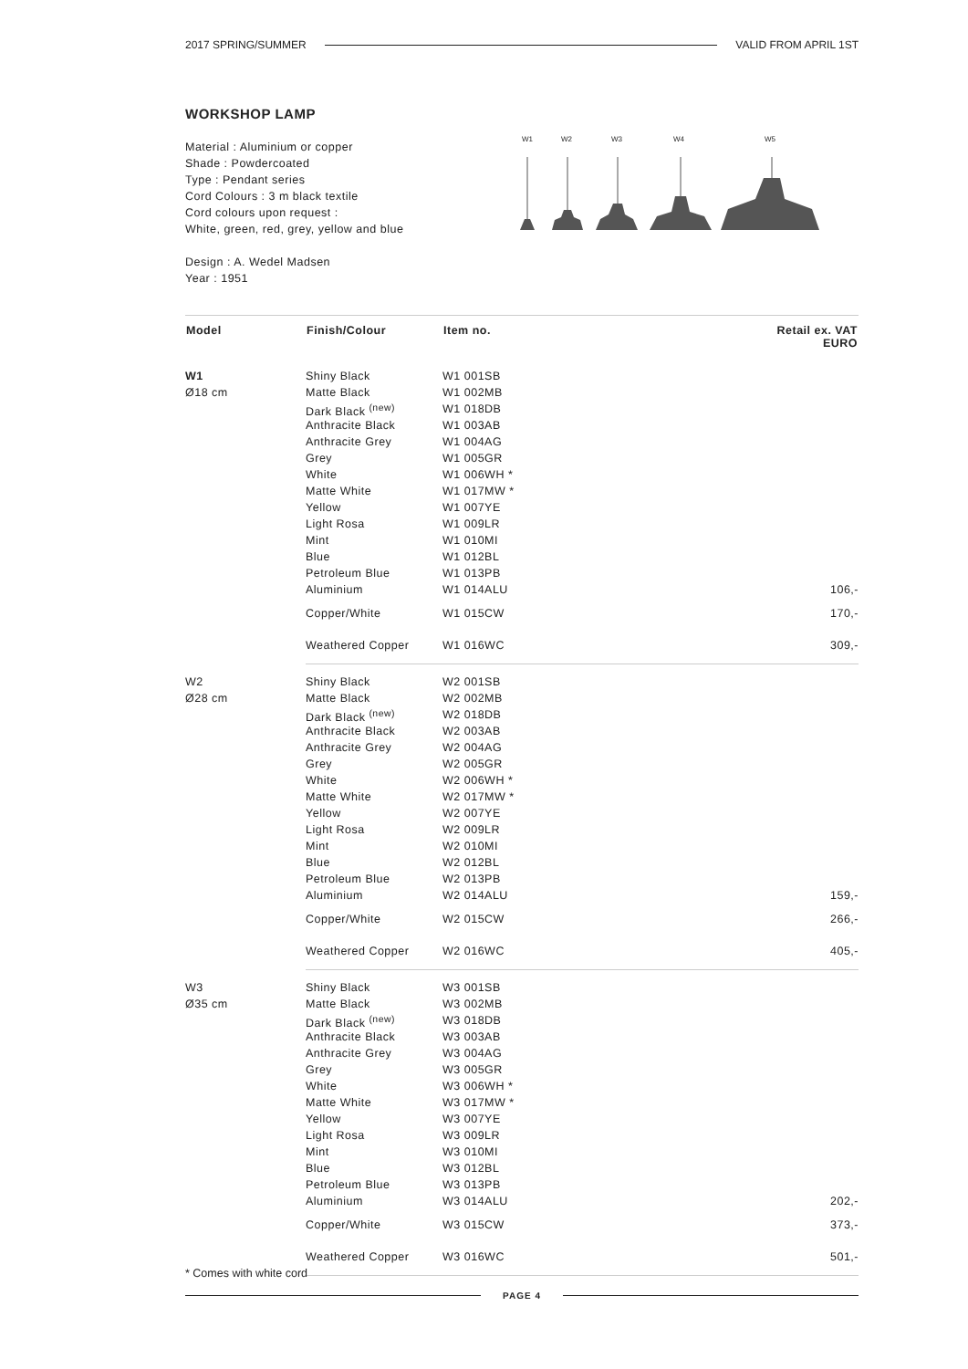2017 SPRING/SUMMER VALID FROM APRIL 1ST
WORKSHOP LAMP
Material : Aluminium or copper
Shade : Powdercoated
Type : Pendant series
Cord Colours : 3 m black textile
Cord colours upon request :
White, green, red, grey, yellow and blue
Design : A. Wedel Madsen
Year : 1951
W1
W2
W3
W4
W5
| Model | Finish/Colour | Item no. | Retail ex. VAT EURO |
| --- | --- | --- | --- |
| W1 | Shiny Black | W1 001SB | |
| Ø18 cm | Matte Black | W1 002MB | |
| | Dark Black <sup>(new)</sup> | W1 018DB | |
| | Anthracite Black | W1 003AB | |
| | Anthracite Grey | W1 004AG | |
| | Grey | W1 005GR | |
| | White | W1 006WH * | |
| | Matte White | W1 017MW * | |
| | Yellow | W1 007YE | |
| | Light Rosa | W1 009LR | |
| | Mint | W1 010MI | |
| | Blue | W1 012BL | |
| | Petroleum Blue | W1 013PB | |
| | Aluminium | W1 014ALU | 106,- |
| | Copper/White | W1 015CW | 170,- |
| | Weathered Copper | W1 016WC | 309,- |
| W2 | Shiny Black | W2 001SB | |
| Ø28 cm | Matte Black | W2 002MB | |
| | Dark Black <sup>(new)</sup> | W2 018DB | |
| | Anthracite Black | W2 003AB | |
| | Anthracite Grey | W2 004AG | |
| | Grey | W2 005GR | |
| | White | W2 006WH * | |
| | Matte White | W2 017MW * | |
| | Yellow | W2 007YE | |
| | Light Rosa | W2 009LR | |
| | Mint | W2 010MI | |
| | Blue | W2 012BL | |
| | Petroleum Blue | W2 013PB | |
| | Aluminium | W2 014ALU | 159,- |
| | Copper/White | W2 015CW | 266,- |
| | Weathered Copper | W2 016WC | 405,- |
| W3 | Shiny Black | W3 001SB | |
| Ø35 cm | Matte Black | W3 002MB | |
| | Dark Black <sup>(new)</sup> | W3 018DB | |
| | Anthracite Black | W3 003AB | |
| | Anthracite Grey | W3 004AG | |
| | Grey | W3 005GR | |
| | White | W3 006WH * | |
| | Matte White | W3 017MW * | |
| | Yellow | W3 007YE | |
| | Light Rosa | W3 009LR | |
| | Mint | W3 010MI | |
| | Blue | W3 012BL | |
| | Petroleum Blue | W3 013PB | |
| | Aluminium | W3 014ALU | 202,- |
| | Copper/White | W3 015CW | 373,- |
| | Weathered Copper | W3 016WC | 501,- |
* Comes with white cord
PAGE 4